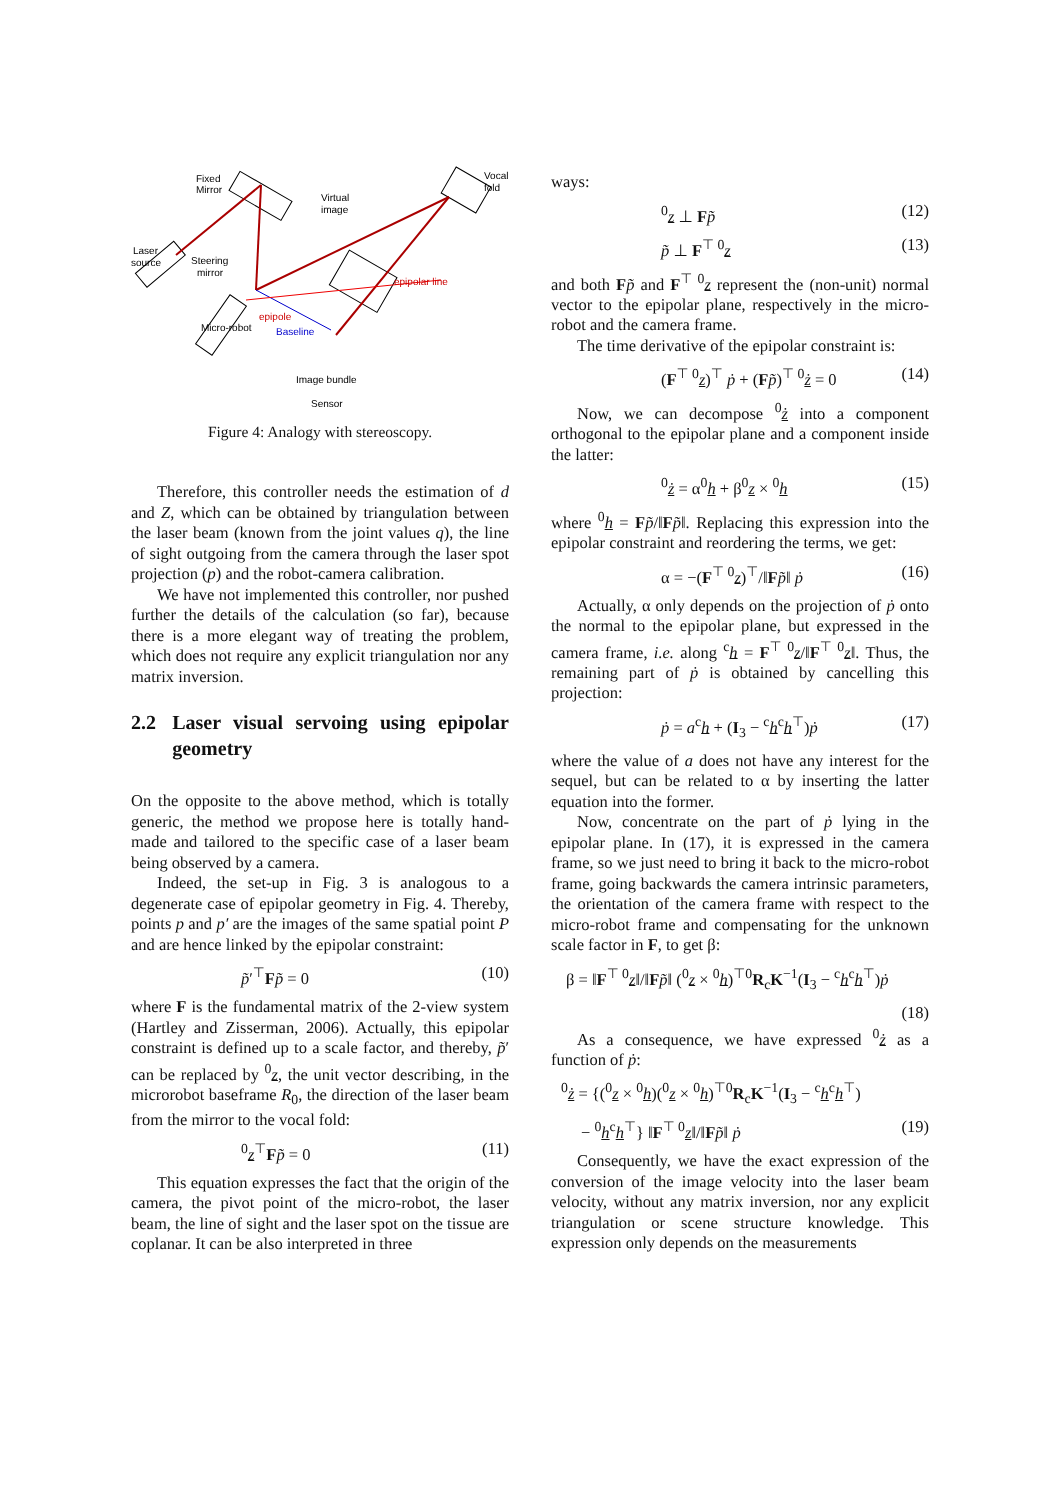Fixed
Mirror
Vocal
fold
Virtual
image
Laser
source
Steering
mirror
epipolar line
epipole
Baseline
Micro-robot
Image bundle
Sensor
Figure 4: Analogy with stereoscopy.
Therefore, this controller needs the estimation of d and Z, which can be obtained by triangulation between the laser beam (known from the joint values q), the line of sight outgoing from the camera through the laser spot projection (p) and the robot-camera calibration.
We have not implemented this controller, nor pushed further the details of the calculation (so far), because there is a more elegant way of treating the problem, which does not require any explicit triangulation nor any matrix inversion.
2.2 Laser visual servoing using epipolar geometry
On the opposite to the above method, which is totally generic, the method we propose here is totally hand-made and tailored to the specific case of a laser beam being observed by a camera.
Indeed, the set-up in Fig. 3 is analogous to a degenerate case of epipolar geometry in Fig. 4. Thereby, points p and p′ are the images of the same spatial point P and are hence linked by the epipolar constraint:
p̃′<sup>⊤</sup>Fp̃ = 0 (10)
where F is the fundamental matrix of the 2-view system (Hartley and Zisserman, 2006). Actually, this epipolar constraint is defined up to a scale factor, and thereby, p̃′ can be replaced by <sup>0</sup>z, the unit vector describing, in the microrobot baseframe R<sub>0</sub>, the direction of the laser beam from the mirror to the vocal fold:
<sup>0</sup> z<sup>⊤</sup>Fp̃ = 0 (11)
This equation expresses the fact that the origin of the camera, the pivot point of the micro-robot, the laser beam, the line of sight and the laser spot on the tissue are coplanar. It can be also interpreted in three
ways:
<sup>0</sup> z ⊥ Fp̃ (12)
p̃ ⊥ F<sup>⊤ 0</sup>z (13)
and both Fp̃ and F<sup>⊤ 0</sup>z represent the (non-unit) normal vector to the epipolar plane, respectively in the micro-robot and the camera frame.
The time derivative of the epipolar constraint is:
(F<sup>⊤ 0</sup>z)<sup>⊤</sup> ṗ + (Fp̃)<sup>⊤ 0</sup>ż = 0 (14)
Now, we can decompose <sup>0</sup>ż into a component orthogonal to the epipolar plane and a component inside the latter:
<sup>0</sup> ż = α<sup>0</sup>h + β<sup>0</sup>z × <sup>0</sup>h (15)
where <sup>0</sup>h = Fp̃/‖Fp̃‖. Replacing this expression into the epipolar constraint and reordering the terms, we get:
α = −(F<sup>⊤ 0</sup>z)<sup>⊤</sup>/‖Fp̃‖ ṗ (16)
Actually, α only depends on the projection of ṗ onto the normal to the epipolar plane, but expressed in the camera frame, i.e. along <sup>c</sup>h = F<sup>⊤ 0</sup>z/‖F<sup>⊤ 0</sup>z‖. Thus, the remaining part of ṗ is obtained by cancelling this projection:
ṗ = a<sup>c</sup>h + (I<sub>3</sub> − <sup>c</sup>h<sup>c</sup>h<sup>⊤</sup>)ṗ (17)
where the value of a does not have any interest for the sequel, but can be related to α by inserting the latter equation into the former.
Now, concentrate on the part of ṗ lying in the epipolar plane. In (17), it is expressed in the camera frame, so we just need to bring it back to the micro-robot frame, going backwards the camera intrinsic parameters, the orientation of the camera frame with respect to the micro-robot frame and compensating for the unknown scale factor in F, to get β:
β = ‖F<sup>⊤ 0</sup>z‖/‖Fp̃‖ (<sup>0</sup>z × <sup>0</sup>h)<sup>⊤0</sup>R<sub>c</sub>K<sup>−1</sup>(I<sub>3</sub> − <sup>c</sup>h<sup>c</sup>h<sup>⊤</sup>)ṗ
(18)
As a consequence, we have expressed <sup>0</sup>ż as a function of ṗ:
<sup>0</sup> ż = {(<sup>0</sup>z × <sup>0</sup>h)(<sup>0</sup>z × <sup>0</sup>h)<sup>⊤0</sup>R<sub>c</sub>K<sup>−1</sup>(I<sub>3</sub> − <sup>c</sup>h<sup>c</sup>h<sup>⊤</sup>)
− <sup>0</sup>h<sup>c</sup>h<sup>⊤</sup>} ‖F<sup>⊤ 0</sup>z‖/‖Fp̃‖ ṗ (19)
Consequently, we have the exact expression of the conversion of the image velocity into the laser beam velocity, without any matrix inversion, nor any explicit triangulation or scene structure knowledge. This expression only depends on the measurements